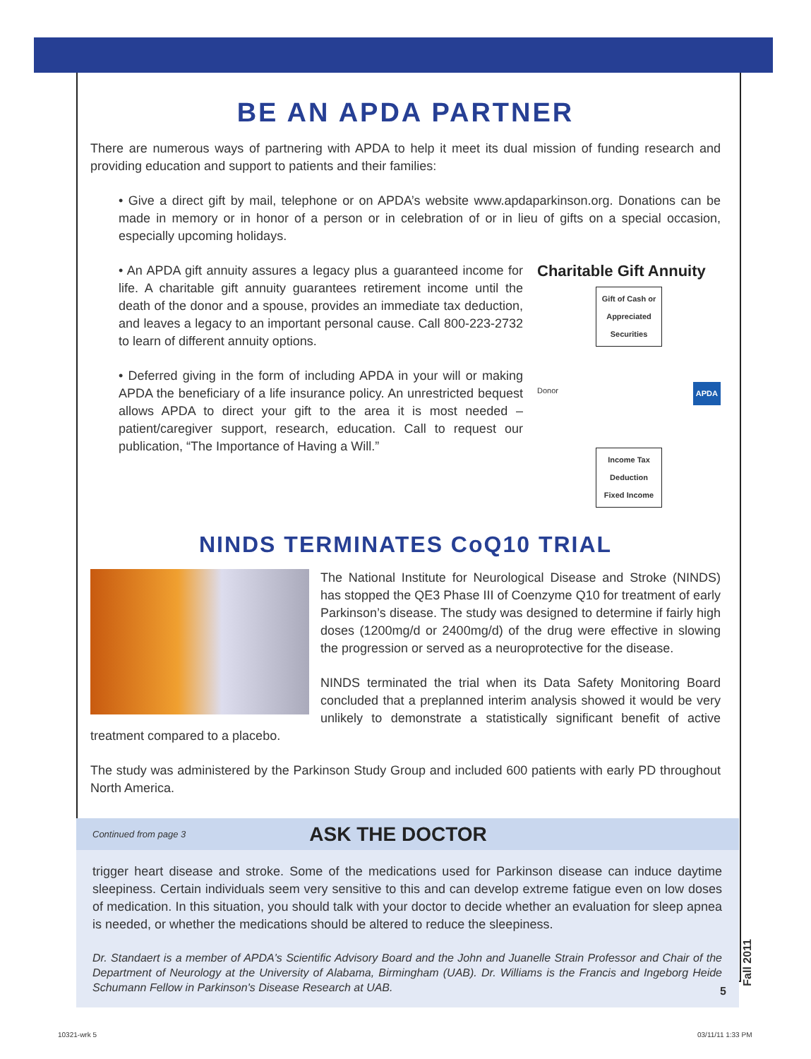BE AN APDA PARTNER
There are numerous ways of partnering with APDA to help it meet its dual mission of funding research and providing education and support to patients and their families:
• Give a direct gift by mail, telephone or on APDA’s website www.apdaparkinson.org. Donations can be made in memory or in honor of a person or in celebration of or in lieu of gifts on a special occasion, especially upcoming holidays.
• An APDA gift annuity assures a legacy plus a guaranteed income for life. A charitable gift annuity guarantees retirement income until the death of the donor and a spouse, provides an immediate tax deduction, and leaves a legacy to an important personal cause. Call 800-223-2732 to learn of different annuity options.
• Deferred giving in the form of including APDA in your will or making APDA the beneficiary of a life insurance policy. An unrestricted bequest allows APDA to direct your gift to the area it is most needed – patient/caregiver support, research, education. Call to request our publication, “The Importance of Having a Will.”
Charitable Gift Annuity
Gift of Cash or Appreciated Securities
Donor APDA
Income Tax Deduction
Fixed Income
NINDS TERMINATES CoQ10 TRIAL
The National Institute for Neurological Disease and Stroke (NINDS) has stopped the QE3 Phase III of Coenzyme Q10 for treatment of early Parkinson’s disease. The study was designed to determine if fairly high doses (1200mg/d or 2400mg/d) of the drug were effective in slowing the progression or served as a neuroprotective for the disease.
NINDS terminated the trial when its Data Safety Monitoring Board concluded that a preplanned interim analysis showed it would be very unlikely to demonstrate a statistically significant benefit of active treatment compared to a placebo.
The study was administered by the Parkinson Study Group and included 600 patients with early PD throughout North America.
Continued from page 3
ASK THE DOCTOR
trigger heart disease and stroke. Some of the medications used for Parkinson disease can induce daytime sleepiness. Certain individuals seem very sensitive to this and can develop extreme fatigue even on low doses of medication. In this situation, you should talk with your doctor to decide whether an evaluation for sleep apnea is needed, or whether the medications should be altered to reduce the sleepiness.
Dr. Standaert is a member of APDA's Scientific Advisory Board and the John and Juanelle Strain Professor and Chair of the Department of Neurology at the University of Alabama, Birmingham (UAB). Dr. Williams is the Francis and Ingeborg Heide Schumann Fellow in Parkinson's Disease Research at UAB.
Fall 2011
5
10321-wrk 5 03/11/11 1:33 PM